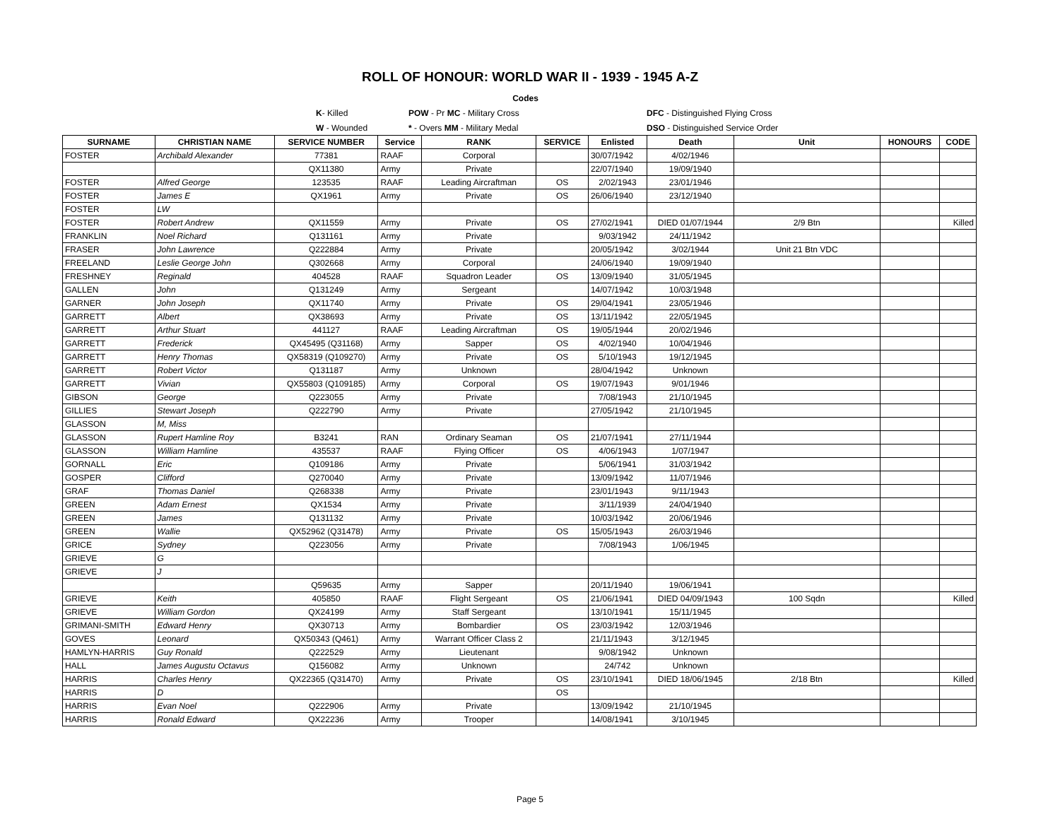ROLL OF HONOUR: WORLD WAR II - 1939 - 1945 A-Z
| | | Codes | | |
| | K - Killed | POW - Pr MC - Military Cross | | DFC - Distinguished Flying Cross |
| | W - Wounded | * - Overs MM - Military Medal | | DSO - Distinguished Service Order |
| SURNAME | CHRISTIAN NAME | SERVICE NUMBER | Service | RANK | SERVICE | Enlisted | Death | Unit | HONOURS | CODE |
| --- | --- | --- | --- | --- | --- | --- | --- | --- | --- | --- |
| FOSTER | Archibald Alexander | 77381 | RAAF | Corporal | | 30/07/1942 | 4/02/1946 | | | |
| | | QX11380 | Army | Private | | 22/07/1940 | 19/09/1940 | | | |
| FOSTER | Alfred George | 123535 | RAAF | Leading Aircraftman | OS | 2/02/1943 | 23/01/1946 | | | |
| FOSTER | James E | QX1961 | Army | Private | OS | 26/06/1940 | 23/12/1940 | | | |
| FOSTER | LW | | | | | | | | | |
| FOSTER | Robert Andrew | QX11559 | Army | Private | OS | 27/02/1941 | DIED 01/07/1944 | 2/9 Btn | | Killed |
| FRANKLIN | Noel Richard | Q131161 | Army | Private | | 9/03/1942 | 24/11/1942 | | | |
| FRASER | John Lawrence | Q222884 | Army | Private | | 20/05/1942 | 3/02/1944 | Unit 21 Btn VDC | | |
| FREELAND | Leslie George John | Q302668 | Army | Corporal | | 24/06/1940 | 19/09/1940 | | | |
| FRESHNEY | Reginald | 404528 | RAAF | Squadron Leader | OS | 13/09/1940 | 31/05/1945 | | | |
| GALLEN | John | Q131249 | Army | Sergeant | | 14/07/1942 | 10/03/1948 | | | |
| GARNER | John Joseph | QX11740 | Army | Private | OS | 29/04/1941 | 23/05/1946 | | | |
| GARRETT | Albert | QX38693 | Army | Private | OS | 13/11/1942 | 22/05/1945 | | | |
| GARRETT | Arthur Stuart | 441127 | RAAF | Leading Aircraftman | OS | 19/05/1944 | 20/02/1946 | | | |
| GARRETT | Frederick | QX45495 (Q31168) | Army | Sapper | OS | 4/02/1940 | 10/04/1946 | | | |
| GARRETT | Henry Thomas | QX58319 (Q109270) | Army | Private | OS | 5/10/1943 | 19/12/1945 | | | |
| GARRETT | Robert Victor | Q131187 | Army | Unknown | | 28/04/1942 | Unknown | | | |
| GARRETT | Vivian | QX55803 (Q109185) | Army | Corporal | OS | 19/07/1943 | 9/01/1946 | | | |
| GIBSON | George | Q223055 | Army | Private | | 7/08/1943 | 21/10/1945 | | | |
| GILLIES | Stewart Joseph | Q222790 | Army | Private | | 27/05/1942 | 21/10/1945 | | | |
| GLASSON | M, Miss | | | | | | | | | |
| GLASSON | Rupert Hamline Roy | B3241 | RAN | Ordinary Seaman | OS | 21/07/1941 | 27/11/1944 | | | |
| GLASSON | William Hamline | 435537 | RAAF | Flying Officer | OS | 4/06/1943 | 1/07/1947 | | | |
| GORNALL | Eric | Q109186 | Army | Private | | 5/06/1941 | 31/03/1942 | | | |
| GOSPER | Clifford | Q270040 | Army | Private | | 13/09/1942 | 11/07/1946 | | | |
| GRAF | Thomas Daniel | Q268338 | Army | Private | | 23/01/1943 | 9/11/1943 | | | |
| GREEN | Adam Ernest | QX1534 | Army | Private | | 3/11/1939 | 24/04/1940 | | | |
| GREEN | James | Q131132 | Army | Private | | 10/03/1942 | 20/06/1946 | | | |
| GREEN | Wallie | QX52962 (Q31478) | Army | Private | OS | 15/05/1943 | 26/03/1946 | | | |
| GRICE | Sydney | Q223056 | Army | Private | | 7/08/1943 | 1/06/1945 | | | |
| GRIEVE | G | | | | | | | | | |
| GRIEVE | J | | | | | | | | | |
| | | Q59635 | Army | Sapper | | 20/11/1940 | 19/06/1941 | | | |
| GRIEVE | Keith | 405850 | RAAF | Flight Sergeant | OS | 21/06/1941 | DIED 04/09/1943 | 100 Sqdn | | Killed |
| GRIEVE | William Gordon | QX24199 | Army | Staff Sergeant | | 13/10/1941 | 15/11/1945 | | | |
| GRIMANI-SMITH | Edward Henry | QX30713 | Army | Bombardier | OS | 23/03/1942 | 12/03/1946 | | | |
| GOVES | Leonard | QX50343 (Q461) | Army | Warrant Officer Class 2 | | 21/11/1943 | 3/12/1945 | | | |
| HAMLYN-HARRIS | Guy Ronald | Q222529 | Army | Lieutenant | | 9/08/1942 | Unknown | | | |
| HALL | James Augustu Octavus | Q156082 | Army | Unknown | | 24/742 | Unknown | | | |
| HARRIS | Charles Henry | QX22365 (Q31470) | Army | Private | OS | 23/10/1941 | DIED 18/06/1945 | 2/18 Btn | | Killed |
| HARRIS | D | | | | OS | | | | | |
| HARRIS | Evan Noel | Q222906 | Army | Private | | 13/09/1942 | 21/10/1945 | | | |
| HARRIS | Ronald Edward | QX22236 | Army | Trooper | | 14/08/1941 | 3/10/1945 | | | |
Page 5